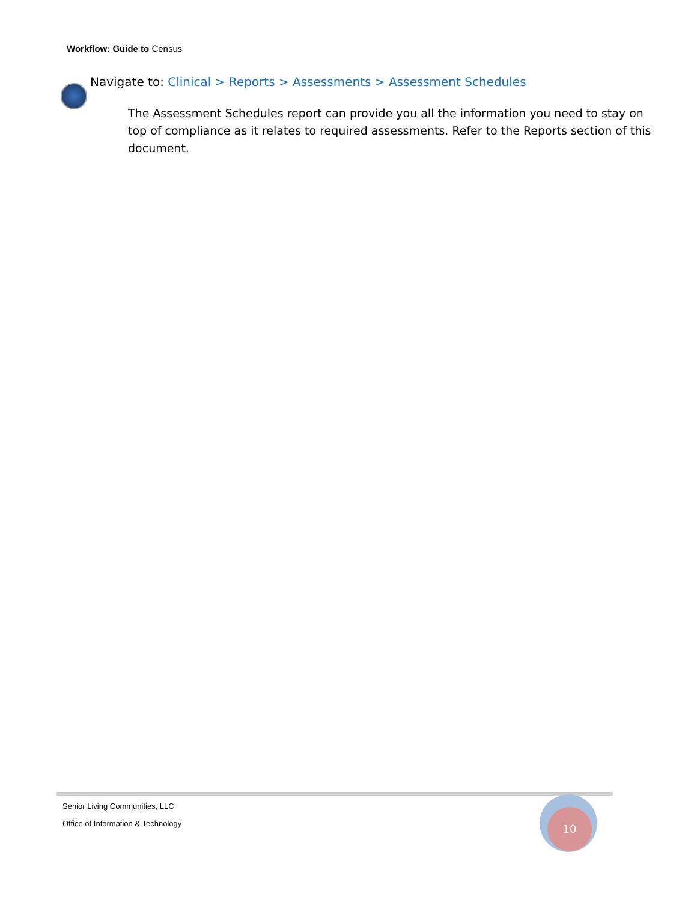Workflow: Guide to Census
Navigate to: Clinical > Reports > Assessments > Assessment Schedules
The Assessment Schedules report can provide you all the information you need to stay on top of compliance as it relates to required assessments. Refer to the Reports section of this document.
Senior Living Communities, LLC
Office of Information & Technology
10